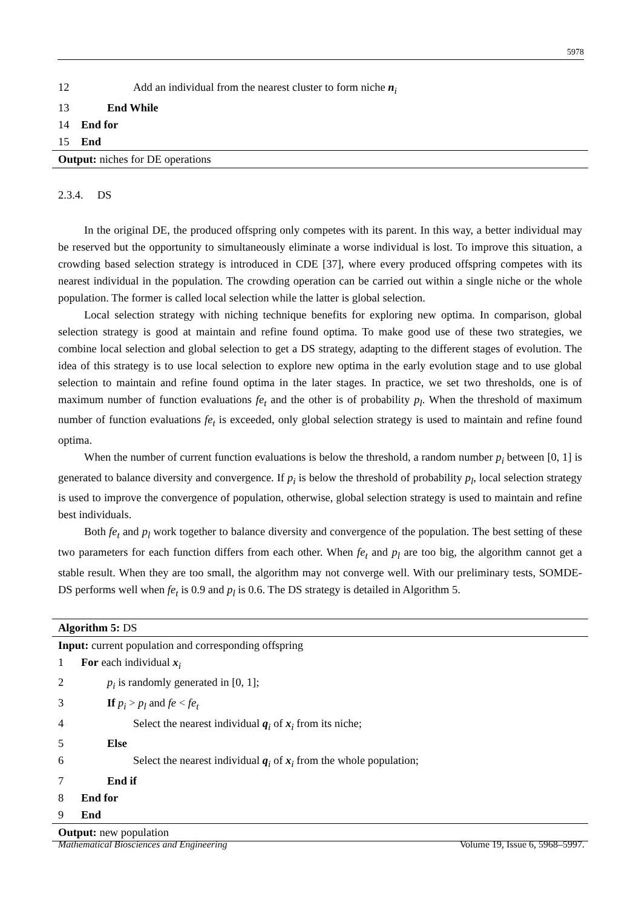5978
12 Add an individual from the nearest cluster to form niche n<sub>i</sub>
13 End While
14 End for
15 End
Output: niches for DE operations
2.3.4. DS
In the original DE, the produced offspring only competes with its parent. In this way, a better individual may be reserved but the opportunity to simultaneously eliminate a worse individual is lost. To improve this situation, a crowding based selection strategy is introduced in CDE [37], where every produced offspring competes with its nearest individual in the population. The crowding operation can be carried out within a single niche or the whole population. The former is called local selection while the latter is global selection.
Local selection strategy with niching technique benefits for exploring new optima. In comparison, global selection strategy is good at maintain and refine found optima. To make good use of these two strategies, we combine local selection and global selection to get a DS strategy, adapting to the different stages of evolution. The idea of this strategy is to use local selection to explore new optima in the early evolution stage and to use global selection to maintain and refine found optima in the later stages. In practice, we set two thresholds, one is of maximum number of function evaluations fe<sub>t</sub> and the other is of probability p<sub>l</sub>. When the threshold of maximum number of function evaluations fe<sub>t</sub> is exceeded, only global selection strategy is used to maintain and refine found optima.
When the number of current function evaluations is below the threshold, a random number p<sub>i</sub> between [0, 1] is generated to balance diversity and convergence. If p<sub>i</sub> is below the threshold of probability p<sub>l</sub>, local selection strategy is used to improve the convergence of population, otherwise, global selection strategy is used to maintain and refine best individuals.
Both fe<sub>t</sub> and p<sub>l</sub> work together to balance diversity and convergence of the population. The best setting of these two parameters for each function differs from each other. When fe<sub>t</sub> and p<sub>l</sub> are too big, the algorithm cannot get a stable result. When they are too small, the algorithm may not converge well. With our preliminary tests, SOMDE-DS performs well when fe<sub>t</sub> is 0.9 and p<sub>l</sub> is 0.6. The DS strategy is detailed in Algorithm 5.
Algorithm 5: DS
Input: current population and corresponding offspring
1 For each individual x<sub>i</sub>
2 p<sub>i</sub> is randomly generated in [0, 1];
3 If p<sub>i</sub> > p<sub>l</sub> and fe < fe<sub>t</sub>
4 Select the nearest individual q<sub>i</sub> of x<sub>i</sub> from its niche;
5 Else
6 Select the nearest individual q<sub>i</sub> of x<sub>i</sub> from the whole population;
7 End if
8 End for
9 End
Output: new population
Mathematical Biosciences and Engineering Volume 19, Issue 6, 5968–5997.